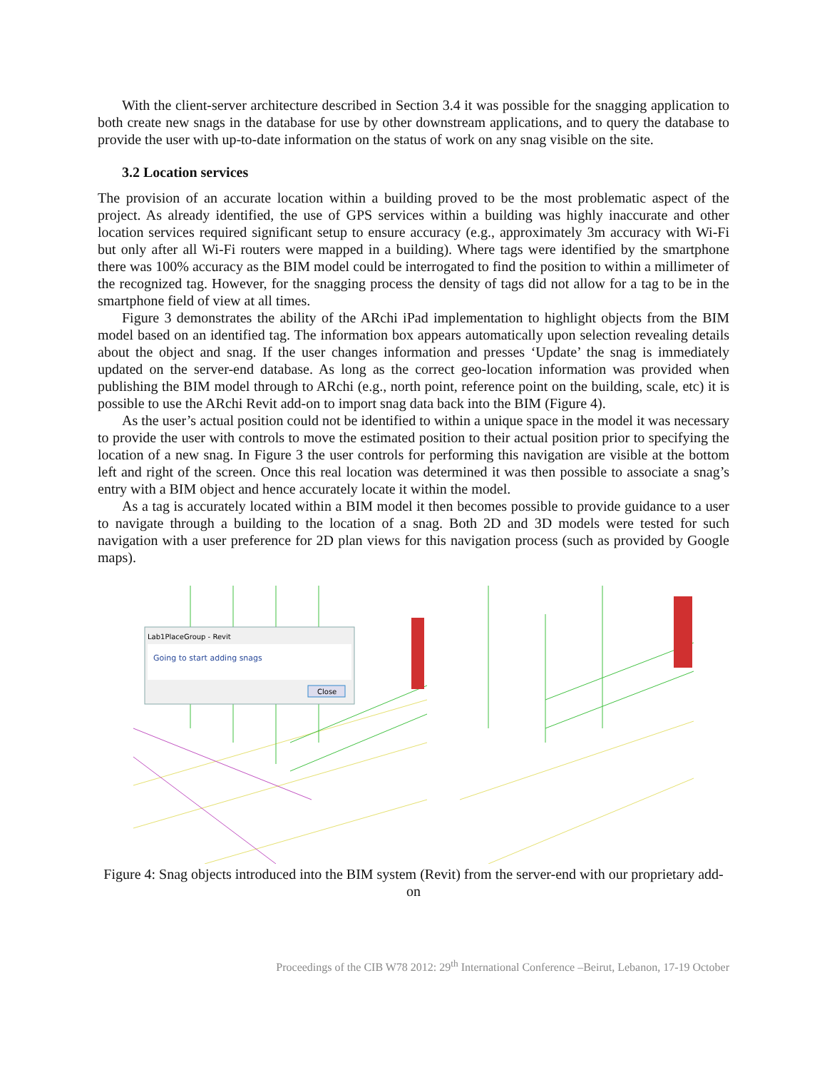With the client-server architecture described in Section 3.4 it was possible for the snagging application to both create new snags in the database for use by other downstream applications, and to query the database to provide the user with up-to-date information on the status of work on any snag visible on the site.
3.2 Location services
The provision of an accurate location within a building proved to be the most problematic aspect of the project. As already identified, the use of GPS services within a building was highly inaccurate and other location services required significant setup to ensure accuracy (e.g., approximately 3m accuracy with Wi-Fi but only after all Wi-Fi routers were mapped in a building). Where tags were identified by the smartphone there was 100% accuracy as the BIM model could be interrogated to find the position to within a millimeter of the recognized tag. However, for the snagging process the density of tags did not allow for a tag to be in the smartphone field of view at all times.
Figure 3 demonstrates the ability of the ARchi iPad implementation to highlight objects from the BIM model based on an identified tag. The information box appears automatically upon selection revealing details about the object and snag. If the user changes information and presses ‘Update’ the snag is immediately updated on the server-end database. As long as the correct geo-location information was provided when publishing the BIM model through to ARchi (e.g., north point, reference point on the building, scale, etc) it is possible to use the ARchi Revit add-on to import snag data back into the BIM (Figure 4).
As the user’s actual position could not be identified to within a unique space in the model it was necessary to provide the user with controls to move the estimated position to their actual position prior to specifying the location of a new snag. In Figure 3 the user controls for performing this navigation are visible at the bottom left and right of the screen. Once this real location was determined it was then possible to associate a snag’s entry with a BIM object and hence accurately locate it within the model.
As a tag is accurately located within a BIM model it then becomes possible to provide guidance to a user to navigate through a building to the location of a snag. Both 2D and 3D models were tested for such navigation with a user preference for 2D plan views for this navigation process (such as provided by Google maps).
Lab1PlaceGroup - Revit
Going to start adding snags
Close
Figure 4: Snag objects introduced into the BIM system (Revit) from the server-end with our proprietary add-on
Proceedings of the CIB W78 2012: 29<sup>th</sup> International Conference –Beirut, Lebanon, 17-19 October